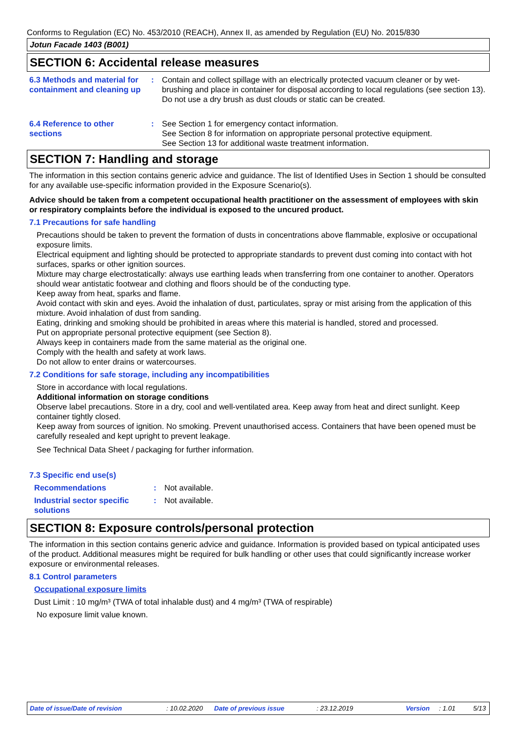Conforms to Regulation (EC) No. 453/2010 (REACH), Annex II, as amended by Regulation (EU) No. 2015/830
Jotun Facade 1403 (B001)
SECTION 6: Accidental release measures
| 6.3 Methods and material for containment and cleaning up | : | Contain and collect spillage with an electrically protected vacuum cleaner or by wet-brushing and place in container for disposal according to local regulations (see section 13). Do not use a dry brush as dust clouds or static can be created. |
| 6.4 Reference to other sections | : | See Section 1 for emergency contact information. See Section 8 for information on appropriate personal protective equipment. See Section 13 for additional waste treatment information. |
SECTION 7: Handling and storage
The information in this section contains generic advice and guidance. The list of Identified Uses in Section 1 should be consulted for any available use-specific information provided in the Exposure Scenario(s).
Advice should be taken from a competent occupational health practitioner on the assessment of employees with skin or respiratory complaints before the individual is exposed to the uncured product.
7.1 Precautions for safe handling
Precautions should be taken to prevent the formation of dusts in concentrations above flammable, explosive or occupational exposure limits.
Electrical equipment and lighting should be protected to appropriate standards to prevent dust coming into contact with hot surfaces, sparks or other ignition sources.
Mixture may charge electrostatically: always use earthing leads when transferring from one container to another. Operators should wear antistatic footwear and clothing and floors should be of the conducting type.
Keep away from heat, sparks and flame.
Avoid contact with skin and eyes. Avoid the inhalation of dust, particulates, spray or mist arising from the application of this mixture. Avoid inhalation of dust from sanding.
Eating, drinking and smoking should be prohibited in areas where this material is handled, stored and processed.
Put on appropriate personal protective equipment (see Section 8).
Always keep in containers made from the same material as the original one.
Comply with the health and safety at work laws.
Do not allow to enter drains or watercourses.
7.2 Conditions for safe storage, including any incompatibilities
Store in accordance with local regulations.
Additional information on storage conditions
Observe label precautions. Store in a dry, cool and well-ventilated area. Keep away from heat and direct sunlight. Keep container tightly closed.
Keep away from sources of ignition. No smoking. Prevent unauthorised access. Containers that have been opened must be carefully resealed and kept upright to prevent leakage.
See Technical Data Sheet / packaging for further information.
7.3 Specific end use(s)
| Recommendations | : | Not available. |
| Industrial sector specific solutions | : | Not available. |
SECTION 8: Exposure controls/personal protection
The information in this section contains generic advice and guidance. Information is provided based on typical anticipated uses of the product. Additional measures might be required for bulk handling or other uses that could significantly increase worker exposure or environmental releases.
8.1 Control parameters
Occupational exposure limits
Dust Limit : 10 mg/m³ (TWA of total inhalable dust) and 4 mg/m³ (TWA of respirable)
No exposure limit value known.
Date of issue/Date of revision : 10.02.2020 Date of previous issue : 23.12.2019 Version : 1.01 5/13